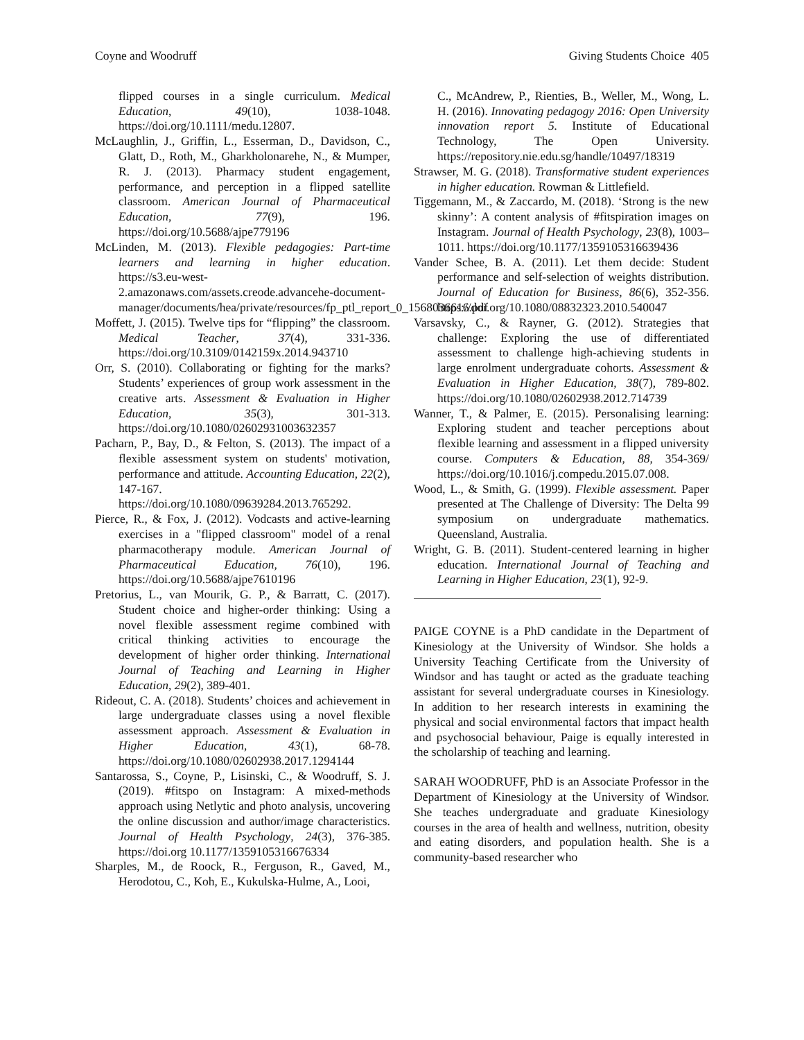Coyne and Woodruff Giving Students Choice 405
flipped courses in a single curriculum. Medical Education, 49(10), 1038-1048. https://doi.org/10.1111/medu.12807.
McLaughlin, J., Griffin, L., Esserman, D., Davidson, C., Glatt, D., Roth, M., Gharkholonarehe, N., & Mumper, R. J. (2013). Pharmacy student engagement, performance, and perception in a flipped satellite classroom. American Journal of Pharmaceutical Education, 77(9), 196. https://doi.org/10.5688/ajpe779196
McLinden, M. (2013). Flexible pedagogies: Part-time learners and learning in higher education. https://s3.eu-west-2.amazonaws.com/assets.creode.advancehe-document-manager/documents/hea/private/resources/fp_ptl_report_0_1568036616.pdf
Moffett, J. (2015). Twelve tips for “flipping” the classroom. Medical Teacher, 37(4), 331-336. https://doi.org/10.3109/0142159x.2014.943710
Orr, S. (2010). Collaborating or fighting for the marks? Students’ experiences of group work assessment in the creative arts. Assessment & Evaluation in Higher Education, 35(3), 301-313. https://doi.org/10.1080/02602931003632357
Pacharn, P., Bay, D., & Felton, S. (2013). The impact of a flexible assessment system on students' motivation, performance and attitude. Accounting Education, 22(2), 147-167. https://doi.org/10.1080/09639284.2013.765292.
Pierce, R., & Fox, J. (2012). Vodcasts and active-learning exercises in a "flipped classroom" model of a renal pharmacotherapy module. American Journal of Pharmaceutical Education, 76(10), 196. https://doi.org/10.5688/ajpe7610196
Pretorius, L., van Mourik, G. P., & Barratt, C. (2017). Student choice and higher-order thinking: Using a novel flexible assessment regime combined with critical thinking activities to encourage the development of higher order thinking. International Journal of Teaching and Learning in Higher Education, 29(2), 389-401.
Rideout, C. A. (2018). Students’ choices and achievement in large undergraduate classes using a novel flexible assessment approach. Assessment & Evaluation in Higher Education, 43(1), 68-78. https://doi.org/10.1080/02602938.2017.1294144
Santarossa, S., Coyne, P., Lisinski, C., & Woodruff, S. J. (2019). #fitspo on Instagram: A mixed-methods approach using Netlytic and photo analysis, uncovering the online discussion and author/image characteristics. Journal of Health Psychology, 24(3), 376-385. https://doi.org 10.1177/1359105316676334
Sharples, M., de Roock, R., Ferguson, R., Gaved, M., Herodotou, C., Koh, E., Kukulska-Hulme, A., Looi,
C., McAndrew, P., Rienties, B., Weller, M., Wong, L. H. (2016). Innovating pedagogy 2016: Open University innovation report 5. Institute of Educational Technology, The Open University. https://repository.nie.edu.sg/handle/10497/18319
Strawser, M. G. (2018). Transformative student experiences in higher education. Rowman & Littlefield.
Tiggemann, M., & Zaccardo, M. (2018). ‘Strong is the new skinny’: A content analysis of #fitspiration images on Instagram. Journal of Health Psychology, 23(8), 1003–1011. https://doi.org/10.1177/1359105316639436
Vander Schee, B. A. (2011). Let them decide: Student performance and self-selection of weights distribution. Journal of Education for Business, 86(6), 352-356. https://doi.org/10.1080/08832323.2010.540047
Varsavsky, C., & Rayner, G. (2012). Strategies that challenge: Exploring the use of differentiated assessment to challenge high-achieving students in large enrolment undergraduate cohorts. Assessment & Evaluation in Higher Education, 38(7), 789-802. https://doi.org/10.1080/02602938.2012.714739
Wanner, T., & Palmer, E. (2015). Personalising learning: Exploring student and teacher perceptions about flexible learning and assessment in a flipped university course. Computers & Education, 88, 354-369/ https://doi.org/10.1016/j.compedu.2015.07.008.
Wood, L., & Smith, G. (1999). Flexible assessment. Paper presented at The Challenge of Diversity: The Delta 99 symposium on undergraduate mathematics. Queensland, Australia.
Wright, G. B. (2011). Student-centered learning in higher education. International Journal of Teaching and Learning in Higher Education, 23(1), 92-9.
PAIGE COYNE is a PhD candidate in the Department of Kinesiology at the University of Windsor. She holds a University Teaching Certificate from the University of Windsor and has taught or acted as the graduate teaching assistant for several undergraduate courses in Kinesiology. In addition to her research interests in examining the physical and social environmental factors that impact health and psychosocial behaviour, Paige is equally interested in the scholarship of teaching and learning.
SARAH WOODRUFF, PhD is an Associate Professor in the Department of Kinesiology at the University of Windsor. She teaches undergraduate and graduate Kinesiology courses in the area of health and wellness, nutrition, obesity and eating disorders, and population health. She is a community-based researcher who